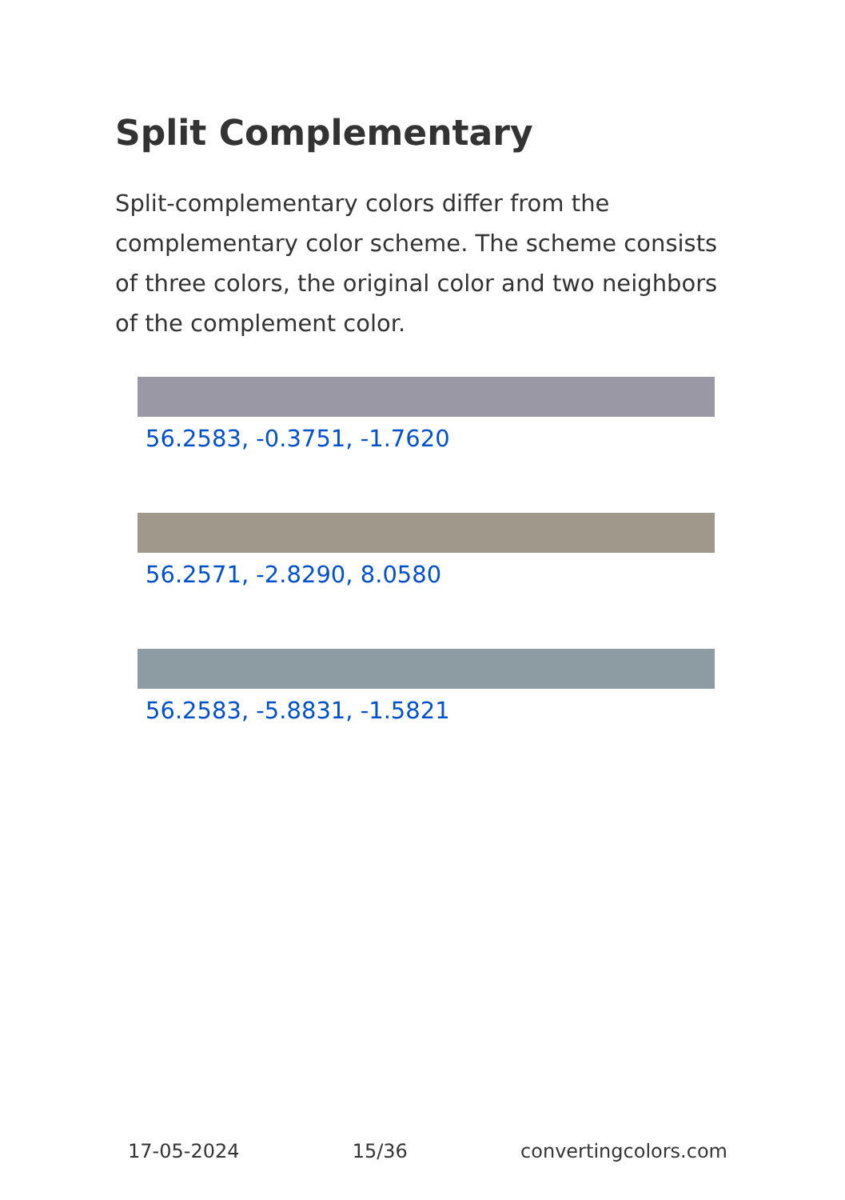Split Complementary
Split-complementary colors differ from the complementary color scheme. The scheme consists of three colors, the original color and two neighbors of the complement color.
56.2583, -0.3751, -1.7620
56.2571, -2.8290, 8.0580
56.2583, -5.8831, -1.5821
17-05-2024 15/36 convertingcolors.com